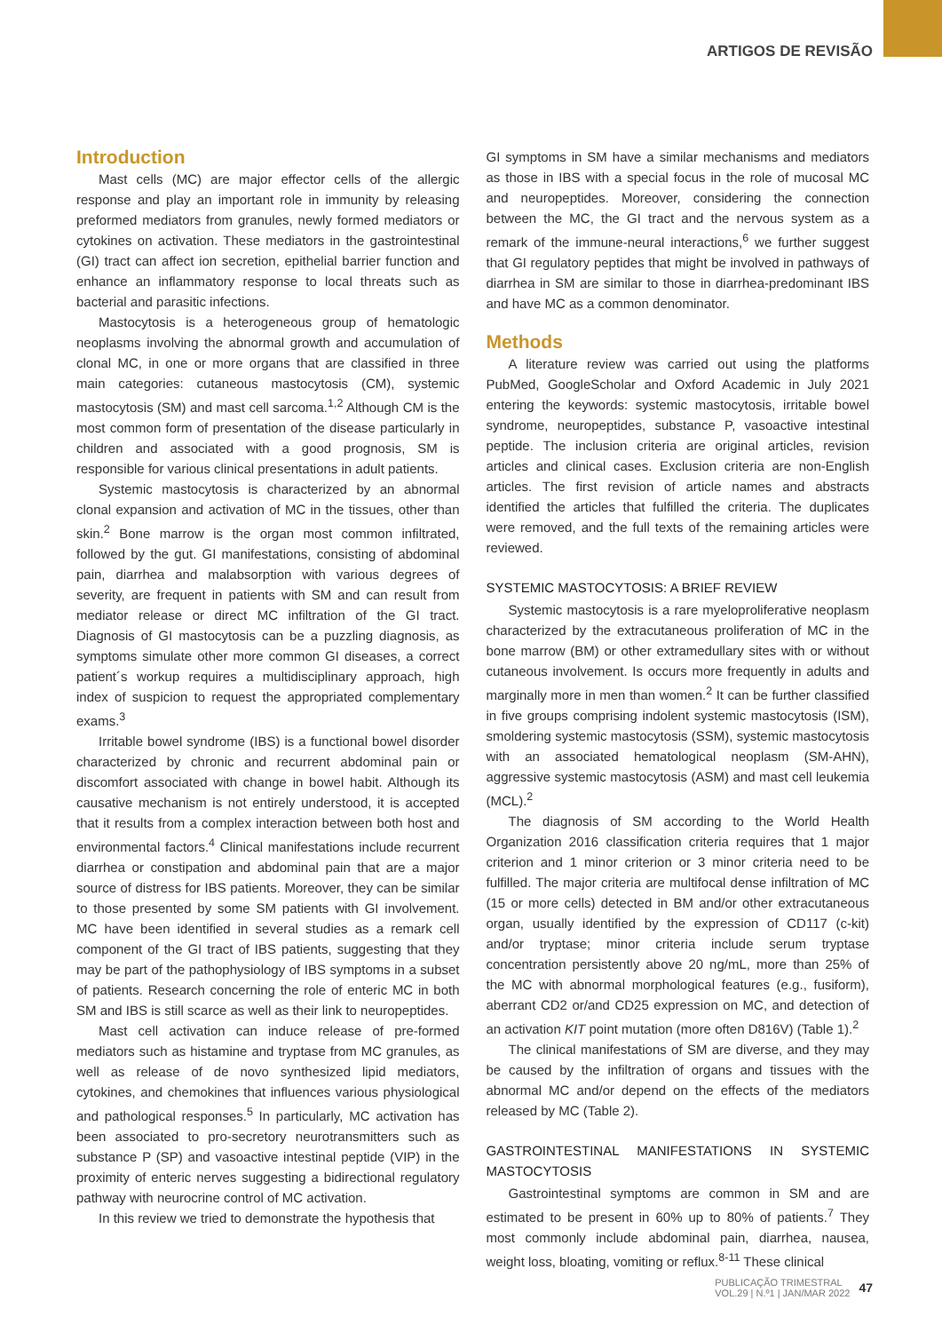ARTIGOS DE REVISÃO
Introduction
Mast cells (MC) are major effector cells of the allergic response and play an important role in immunity by releasing preformed mediators from granules, newly formed mediators or cytokines on activation. These mediators in the gastrointestinal (GI) tract can affect ion secretion, epithelial barrier function and enhance an inflammatory response to local threats such as bacterial and parasitic infections.
Mastocytosis is a heterogeneous group of hematologic neoplasms involving the abnormal growth and accumulation of clonal MC, in one or more organs that are classified in three main categories: cutaneous mastocytosis (CM), systemic mastocytosis (SM) and mast cell sarcoma.<sup>1,2</sup> Although CM is the most common form of presentation of the disease particularly in children and associated with a good prognosis, SM is responsible for various clinical presentations in adult patients.
Systemic mastocytosis is characterized by an abnormal clonal expansion and activation of MC in the tissues, other than skin.<sup>2</sup> Bone marrow is the organ most common infiltrated, followed by the gut. GI manifestations, consisting of abdominal pain, diarrhea and malabsorption with various degrees of severity, are frequent in patients with SM and can result from mediator release or direct MC infiltration of the GI tract. Diagnosis of GI mastocytosis can be a puzzling diagnosis, as symptoms simulate other more common GI diseases, a correct patient´s workup requires a multidisciplinary approach, high index of suspicion to request the appropriated complementary exams.<sup>3</sup>
Irritable bowel syndrome (IBS) is a functional bowel disorder characterized by chronic and recurrent abdominal pain or discomfort associated with change in bowel habit. Although its causative mechanism is not entirely understood, it is accepted that it results from a complex interaction between both host and environmental factors.<sup>4</sup> Clinical manifestations include recurrent diarrhea or constipation and abdominal pain that are a major source of distress for IBS patients. Moreover, they can be similar to those presented by some SM patients with GI involvement. MC have been identified in several studies as a remark cell component of the GI tract of IBS patients, suggesting that they may be part of the pathophysiology of IBS symptoms in a subset of patients. Research concerning the role of enteric MC in both SM and IBS is still scarce as well as their link to neuropeptides.
Mast cell activation can induce release of pre-formed mediators such as histamine and tryptase from MC granules, as well as release of de novo synthesized lipid mediators, cytokines, and chemokines that influences various physiological and pathological responses.<sup>5</sup> In particularly, MC activation has been associated to pro-secretory neurotransmitters such as substance P (SP) and vasoactive intestinal peptide (VIP) in the proximity of enteric nerves suggesting a bidirectional regulatory pathway with neurocrine control of MC activation.
In this review we tried to demonstrate the hypothesis that
GI symptoms in SM have a similar mechanisms and mediators as those in IBS with a special focus in the role of mucosal MC and neuropeptides. Moreover, considering the connection between the MC, the GI tract and the nervous system as a remark of the immune-neural interactions,<sup>6</sup> we further suggest that GI regulatory peptides that might be involved in pathways of diarrhea in SM are similar to those in diarrhea-predominant IBS and have MC as a common denominator.
Methods
A literature review was carried out using the platforms PubMed, GoogleScholar and Oxford Academic in July 2021 entering the keywords: systemic mastocytosis, irritable bowel syndrome, neuropeptides, substance P, vasoactive intestinal peptide. The inclusion criteria are original articles, revision articles and clinical cases. Exclusion criteria are non-English articles. The first revision of article names and abstracts identified the articles that fulfilled the criteria. The duplicates were removed, and the full texts of the remaining articles were reviewed.
SYSTEMIC MASTOCYTOSIS: A BRIEF REVIEW
Systemic mastocytosis is a rare myeloproliferative neoplasm characterized by the extracutaneous proliferation of MC in the bone marrow (BM) or other extramedullary sites with or without cutaneous involvement. Is occurs more frequently in adults and marginally more in men than women.<sup>2</sup> It can be further classified in five groups comprising indolent systemic mastocytosis (ISM), smoldering systemic mastocytosis (SSM), systemic mastocytosis with an associated hematological neoplasm (SM-AHN), aggressive systemic mastocytosis (ASM) and mast cell leukemia (MCL).<sup>2</sup>
The diagnosis of SM according to the World Health Organization 2016 classification criteria requires that 1 major criterion and 1 minor criterion or 3 minor criteria need to be fulfilled. The major criteria are multifocal dense infiltration of MC (15 or more cells) detected in BM and/or other extracutaneous organ, usually identified by the expression of CD117 (c-kit) and/or tryptase; minor criteria include serum tryptase concentration persistently above 20 ng/mL, more than 25% of the MC with abnormal morphological features (e.g., fusiform), aberrant CD2 or/and CD25 expression on MC, and detection of an activation KIT point mutation (more often D816V) (Table 1).<sup>2</sup>
The clinical manifestations of SM are diverse, and they may be caused by the infiltration of organs and tissues with the abnormal MC and/or depend on the effects of the mediators released by MC (Table 2).
GASTROINTESTINAL MANIFESTATIONS IN SYSTEMIC MASTOCYTOSIS
Gastrointestinal symptoms are common in SM and are estimated to be present in 60% up to 80% of patients.<sup>7</sup> They most commonly include abdominal pain, diarrhea, nausea, weight loss, bloating, vomiting or reflux.<sup>8-11</sup> These clinical
PUBLICAÇÃO TRIMESTRAL
VOL.29 | N.º1 | JAN/MAR 2022
47